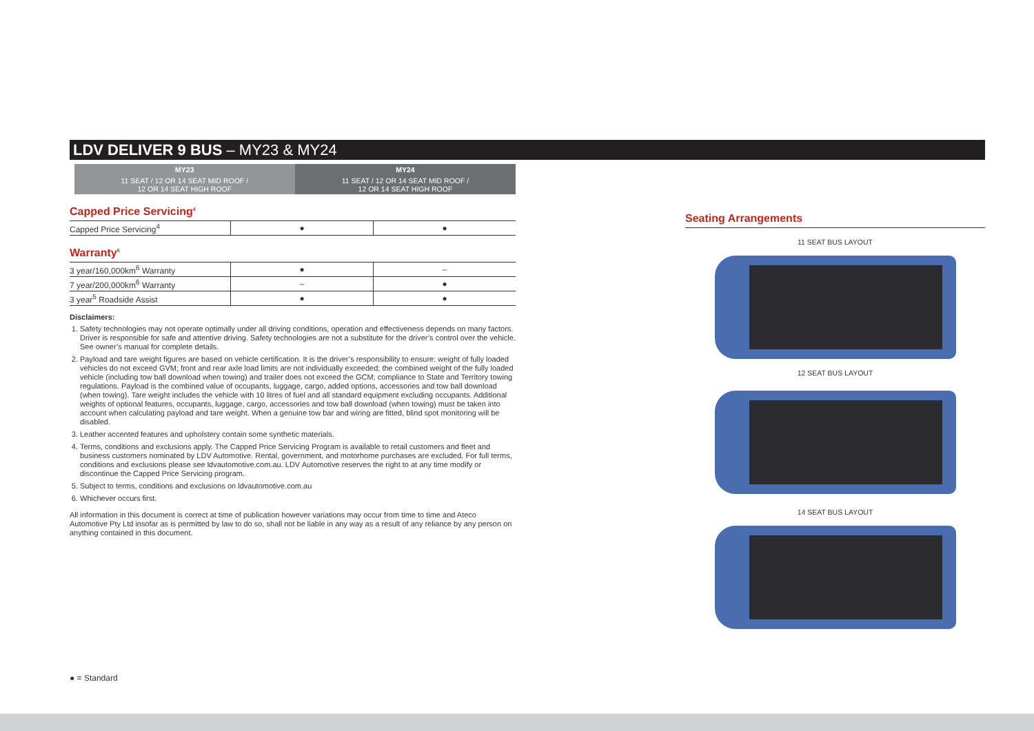LDV DELIVER 9 BUS – MY23 & MY24
| | MY23 | MY24 |
| --- | --- | --- |
| | 11 SEAT / 12 OR 14 SEAT MID ROOF / 12 OR 14 SEAT HIGH ROOF | 11 SEAT / 12 OR 14 SEAT MID ROOF / 12 OR 14 SEAT HIGH ROOF |
Capped Price Servicing<sup>4</sup>
| Capped Price Servicing<sup>4</sup> | ● | ● |
Warranty<sup>5</sup>
| 3 year/160,000km<sup>6</sup> Warranty | ● | – |
| 7 year/200,000km<sup>6</sup> Warranty | – | ● |
| 3 year<sup>5</sup> Roadside Assist | ● | ● |
Disclaimers:
1. Safety technologies may not operate optimally under all driving conditions, operation and effectiveness depends on many factors. Driver is responsible for safe and attentive driving. Safety technologies are not a substitute for the driver’s control over the vehicle. See owner’s manual for complete details.
2. Payload and tare weight figures are based on vehicle certification. It is the driver’s responsibility to ensure: weight of fully loaded vehicles do not exceed GVM; front and rear axle load limits are not individually exceeded; the combined weight of the fully loaded vehicle (including tow ball download when towing) and trailer does not exceed the GCM; compliance to State and Territory towing regulations. Payload is the combined value of occupants, luggage, cargo, added options, accessories and tow ball download (when towing). Tare weight includes the vehicle with 10 litres of fuel and all standard equipment excluding occupants. Additional weights of optional features, occupants, luggage, cargo, accessories and tow ball download (when towing) must be taken into account when calculating payload and tare weight. When a genuine tow bar and wiring are fitted, blind spot monitoring will be disabled.
3. Leather accented features and upholstery contain some synthetic materials.
4. Terms, conditions and exclusions apply. The Capped Price Servicing Program is available to retail customers and fleet and business customers nominated by LDV Automotive. Rental, government, and motorhome purchases are excluded. For full terms, conditions and exclusions please see ldvautomotive.com.au. LDV Automotive reserves the right to at any time modify or discontinue the Capped Price Servicing program.
5. Subject to terms, conditions and exclusions on ldvautomotive.com.au
6. Whichever occurs first.
All information in this document is correct at time of publication however variations may occur from time to time and Ateco Automotive Pty Ltd insofar as is permitted by law to do so, shall not be liable in any way as a result of any reliance by any person on anything contained in this document.
Seating Arrangements
11 SEAT BUS LAYOUT
12 SEAT BUS LAYOUT
14 SEAT BUS LAYOUT
● = Standard